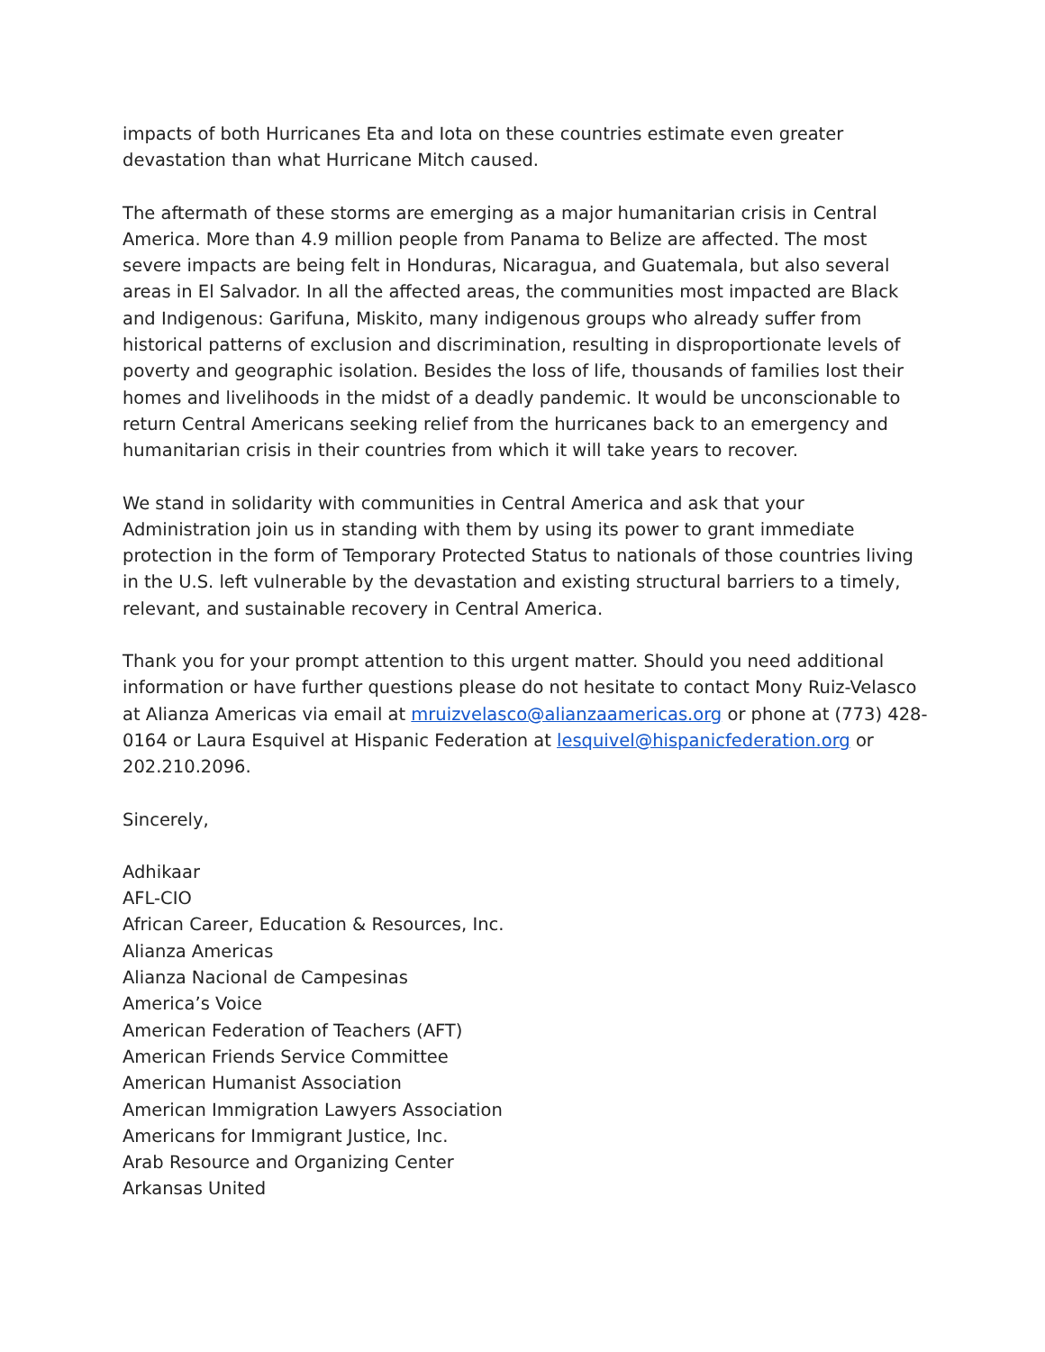impacts of both Hurricanes Eta and Iota on these countries estimate even greater devastation than what Hurricane Mitch caused.
The aftermath of these storms are emerging as a major humanitarian crisis in Central America. More than 4.9 million people from Panama to Belize are affected. The most severe impacts are being felt in Honduras, Nicaragua, and Guatemala, but also several areas in El Salvador. In all the affected areas, the communities most impacted are Black and Indigenous: Garifuna, Miskito, many indigenous groups who already suffer from historical patterns of exclusion and discrimination, resulting in disproportionate levels of poverty and geographic isolation. Besides the loss of life, thousands of families lost their homes and livelihoods in the midst of a deadly pandemic. It would be unconscionable to return Central Americans seeking relief from the hurricanes back to an emergency and humanitarian crisis in their countries from which it will take years to recover.
We stand in solidarity with communities in Central America and ask that your Administration join us in standing with them by using its power to grant immediate protection in the form of Temporary Protected Status to nationals of those countries living in the U.S. left vulnerable by the devastation and existing structural barriers to a timely, relevant, and sustainable recovery in Central America.
Thank you for your prompt attention to this urgent matter. Should you need additional information or have further questions please do not hesitate to contact Mony Ruiz-Velasco at Alianza Americas via email at mruizvelasco@alianzaamericas.org or phone at (773) 428-0164 or Laura Esquivel at Hispanic Federation at lesquivel@hispanicfederation.org or 202.210.2096.
Sincerely,
Adhikaar
AFL-CIO
African Career, Education & Resources, Inc.
Alianza Americas
Alianza Nacional de Campesinas
America’s Voice
American Federation of Teachers (AFT)
American Friends Service Committee
American Humanist Association
American Immigration Lawyers Association
Americans for Immigrant Justice, Inc.
Arab Resource and Organizing Center
Arkansas United